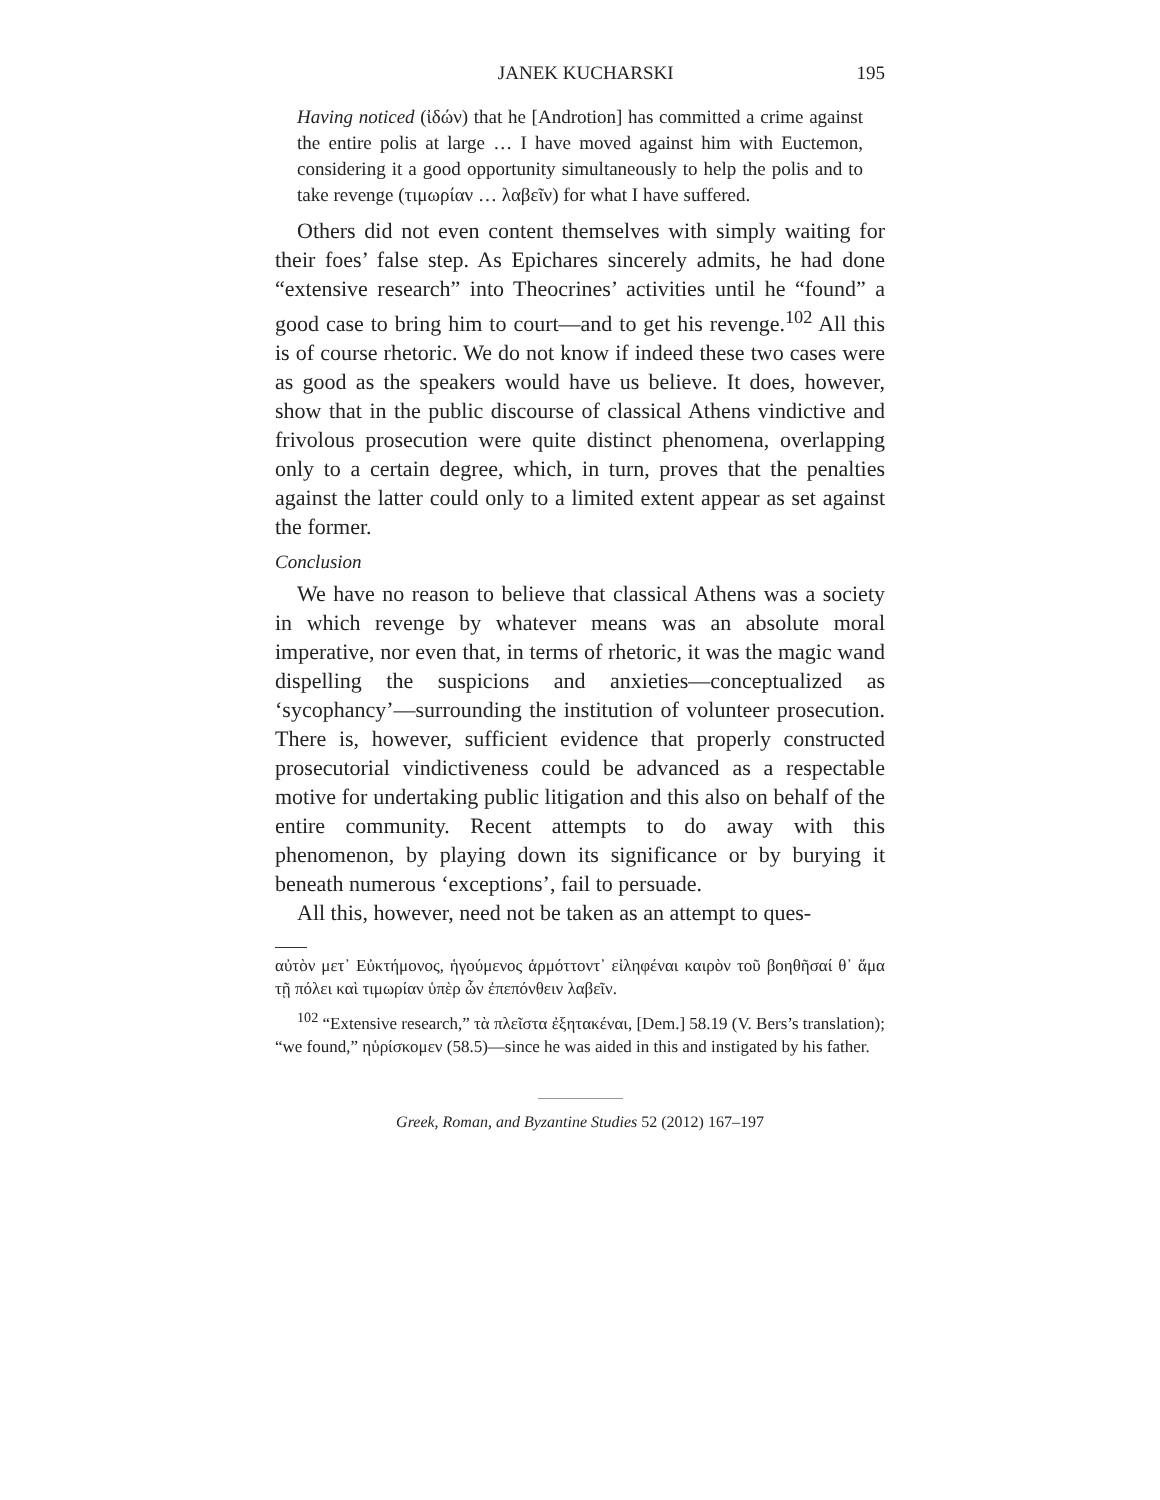JANEK KUCHARSKI 195
Having noticed (ἰδών) that he [Androtion] has committed a crime against the entire polis at large … I have moved against him with Euctemon, considering it a good opportunity simultaneously to help the polis and to take revenge (τιμωρίαν … λαβεῖν) for what I have suffered.
Others did not even content themselves with simply waiting for their foes’ false step. As Epichares sincerely admits, he had done “extensive research” into Theocrines’ activities until he “found” a good case to bring him to court—and to get his revenge.<sup>102</sup> All this is of course rhetoric. We do not know if indeed these two cases were as good as the speakers would have us believe. It does, however, show that in the public discourse of classical Athens vindictive and frivolous prosecution were quite distinct phenomena, overlapping only to a certain degree, which, in turn, proves that the penalties against the latter could only to a limited extent appear as set against the former.
Conclusion
We have no reason to believe that classical Athens was a society in which revenge by whatever means was an absolute moral imperative, nor even that, in terms of rhetoric, it was the magic wand dispelling the suspicions and anxieties—conceptualized as ‘sycophancy’—surrounding the institution of volunteer prosecution. There is, however, sufficient evidence that properly constructed prosecutorial vindictiveness could be advanced as a respectable motive for undertaking public litigation and this also on behalf of the entire community. Recent attempts to do away with this phenomenon, by playing down its significance or by burying it beneath numerous ‘exceptions’, fail to persuade.
All this, however, need not be taken as an attempt to ques-
αὐτὸν μετ᾽ Εὐκτήμονος, ἡγούμενος ἁρμόττοντ᾽ εἰληφέναι καιρὸν τοῦ βοηθῆσαί θ᾽ ἅμα τῇ πόλει καὶ τιμωρίαν ὑπὲρ ὧν ἐπεπόνθειν λαβεῖν.
<sup>102</sup> “Extensive research,” τὰ πλεῖστα ἐξητακέναι, [Dem.] 58.19 (V. Bers’s translation); “we found,” ηὑρίσκομεν (58.5)—since he was aided in this and instigated by his father.
Greek, Roman, and Byzantine Studies 52 (2012) 167–197